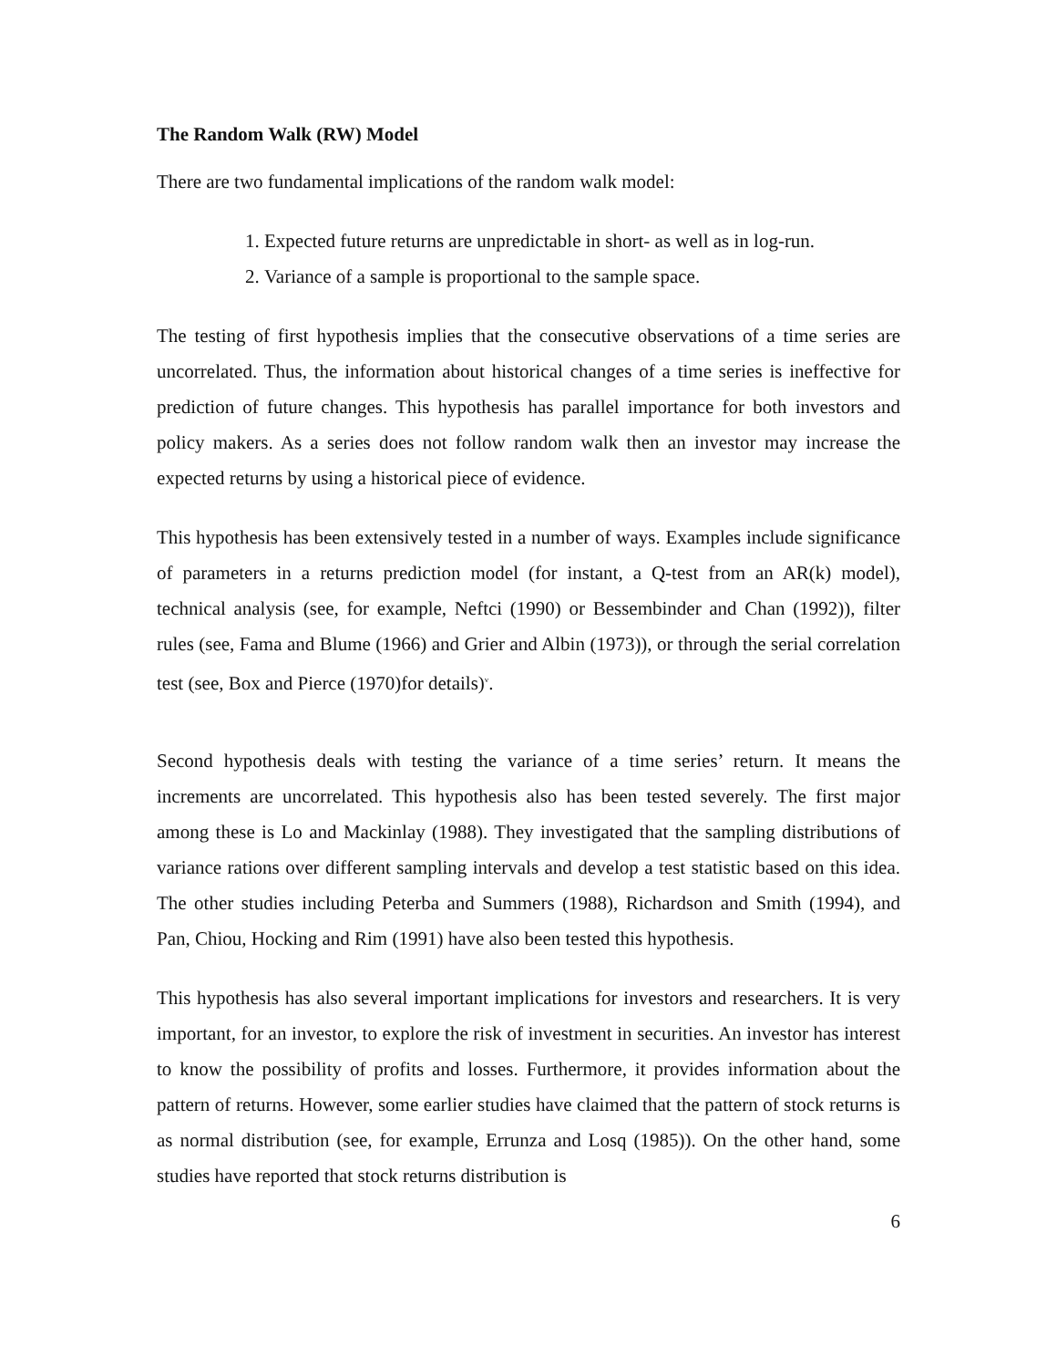The Random Walk (RW) Model
There are two fundamental implications of the random walk model:
1. Expected future returns are unpredictable in short- as well as in log-run.
2. Variance of a sample is proportional to the sample space.
The testing of first hypothesis implies that the consecutive observations of a time series are uncorrelated. Thus, the information about historical changes of a time series is ineffective for prediction of future changes. This hypothesis has parallel importance for both investors and policy makers. As a series does not follow random walk then an investor may increase the expected returns by using a historical piece of evidence.
This hypothesis has been extensively tested in a number of ways. Examples include significance of parameters in a returns prediction model (for instant, a Q-test from an AR(k) model), technical analysis (see, for example, Neftci (1990) or Bessembinder and Chan (1992)), filter rules (see, Fama and Blume (1966) and Grier and Albin (1973)), or through the serial correlation test (see, Box and Pierce (1970)for details)<sup>v</sup>.
Second hypothesis deals with testing the variance of a time series’ return. It means the increments are uncorrelated. This hypothesis also has been tested severely. The first major among these is Lo and Mackinlay (1988). They investigated that the sampling distributions of variance rations over different sampling intervals and develop a test statistic based on this idea. The other studies including Peterba and Summers (1988), Richardson and Smith (1994), and Pan, Chiou, Hocking and Rim (1991) have also been tested this hypothesis.
This hypothesis has also several important implications for investors and researchers. It is very important, for an investor, to explore the risk of investment in securities. An investor has interest to know the possibility of profits and losses. Furthermore, it provides information about the pattern of returns. However, some earlier studies have claimed that the pattern of stock returns is as normal distribution (see, for example, Errunza and Losq (1985)). On the other hand, some studies have reported that stock returns distribution is
6